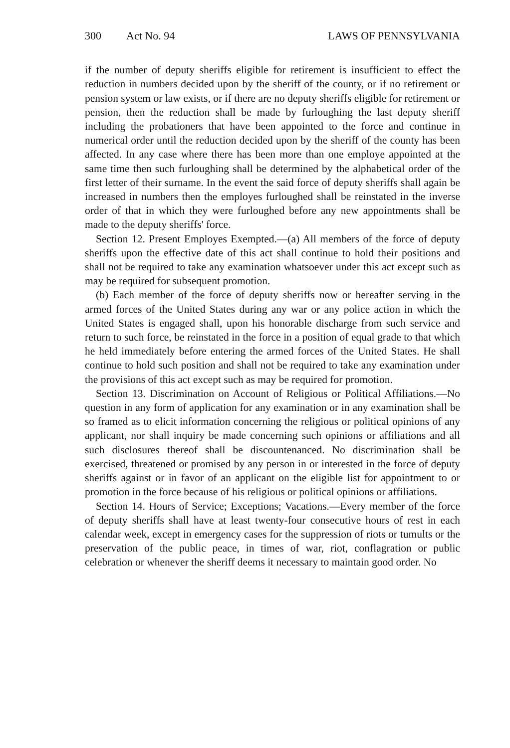300 Act No. 94 LAWS OF PENNSYLVANIA
if the number of deputy sheriffs eligible for retirement is insufficient to effect the reduction in numbers decided upon by the sheriff of the county, or if no retirement or pension system or law exists, or if there are no deputy sheriffs eligible for retirement or pension, then the reduction shall be made by furloughing the last deputy sheriff including the probationers that have been appointed to the force and continue in numerical order until the reduction decided upon by the sheriff of the county has been affected. In any case where there has been more than one employe appointed at the same time then such furloughing shall be determined by the alphabetical order of the first letter of their surname. In the event the said force of deputy sheriffs shall again be increased in numbers then the employes furloughed shall be reinstated in the inverse order of that in which they were furloughed before any new appointments shall be made to the deputy sheriffs' force.
Section 12. Present Employes Exempted.—(a) All members of the force of deputy sheriffs upon the effective date of this act shall continue to hold their positions and shall not be required to take any examination whatsoever under this act except such as may be required for subsequent promotion.
(b) Each member of the force of deputy sheriffs now or hereafter serving in the armed forces of the United States during any war or any police action in which the United States is engaged shall, upon his honorable discharge from such service and return to such force, be reinstated in the force in a position of equal grade to that which he held immediately before entering the armed forces of the United States. He shall continue to hold such position and shall not be required to take any examination under the provisions of this act except such as may be required for promotion.
Section 13. Discrimination on Account of Religious or Political Affiliations.—No question in any form of application for any examination or in any examination shall be so framed as to elicit information concerning the religious or political opinions of any applicant, nor shall inquiry be made concerning such opinions or affiliations and all such disclosures thereof shall be discountenanced. No discrimination shall be exercised, threatened or promised by any person in or interested in the force of deputy sheriffs against or in favor of an applicant on the eligible list for appointment to or promotion in the force because of his religious or political opinions or affiliations.
Section 14. Hours of Service; Exceptions; Vacations.—Every member of the force of deputy sheriffs shall have at least twenty-four consecutive hours of rest in each calendar week, except in emergency cases for the suppression of riots or tumults or the preservation of the public peace, in times of war, riot, conflagration or public celebration or whenever the sheriff deems it necessary to maintain good order. No